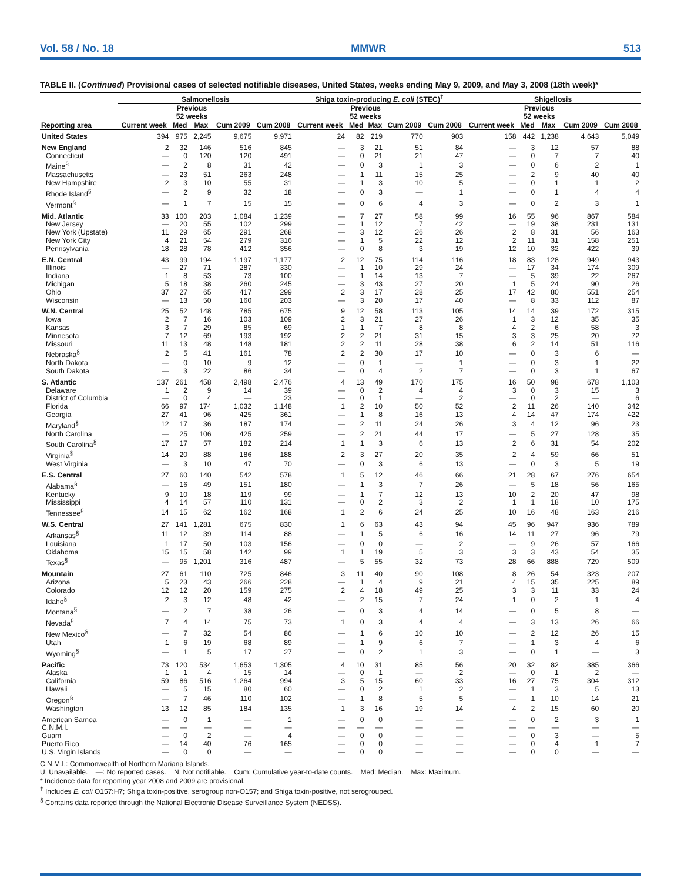Vol. 58 / No. 18 MMWR 513
TABLE II. (Continued) Provisional cases of selected notifiable diseases, United States, weeks ending May 9, 2009, and May 3, 2008 (18th week)*
| | Salmonellosis | | | | | Shiga toxin-producing E. coli (STEC)<sup>†</sup> | | | | | Shigellosis | | | | |
| --- | --- | --- | --- | --- | --- | --- | --- | --- | --- | --- | --- | --- | --- | --- | --- |
| | | Previous 52 weeks | | | | | Previous 52 weeks | | | | | Previous 52 weeks | | | |
| Reporting area | Current week | Med | Max | Cum 2009 | Cum 2008 | Current week | Med | Max | Cum 2009 | Cum 2008 | Current week | Med | Max | Cum 2009 | Cum 2008 |
| United States | 394 | 975 | 2,245 | 9,675 | 9,971 | 24 | 82 | 219 | 770 | 903 | 158 | 442 | 1,238 | 4,643 | 5,049 |
| New England | 2 | 32 | 146 | 516 | 845 | — | 3 | 21 | 51 | 84 | — | 3 | 12 | 57 | 88 |
| Connecticut | — | 0 | 120 | 120 | 491 | — | 0 | 21 | 21 | 47 | — | 0 | 7 | 7 | 40 |
| Maine<sup>§</sup> | — | 2 | 8 | 31 | 42 | — | 0 | 3 | 1 | 3 | — | 0 | 6 | 2 | 1 |
| Massachusetts | — | 23 | 51 | 263 | 248 | — | 1 | 11 | 15 | 25 | — | 2 | 9 | 40 | 40 |
| New Hampshire | 2 | 3 | 10 | 55 | 31 | — | 1 | 3 | 10 | 5 | — | 0 | 1 | 1 | 2 |
| Rhode Island<sup>§</sup> | — | 2 | 9 | 32 | 18 | — | 0 | 3 | — | 1 | — | 0 | 1 | 4 | 4 |
| Vermont<sup>§</sup> | — | 1 | 7 | 15 | 15 | — | 0 | 6 | 4 | 3 | — | 0 | 2 | 3 | 1 |
| Mid. Atlantic | 33 | 100 | 203 | 1,084 | 1,239 | — | 7 | 27 | 58 | 99 | 16 | 55 | 96 | 867 | 584 |
| New Jersey | — | 20 | 55 | 102 | 299 | — | 1 | 12 | 7 | 42 | — | 19 | 38 | 231 | 131 |
| New York (Upstate) | 11 | 29 | 65 | 291 | 268 | — | 3 | 12 | 26 | 26 | 2 | 8 | 31 | 56 | 163 |
| New York City | 4 | 21 | 54 | 279 | 316 | — | 1 | 5 | 22 | 12 | 2 | 11 | 31 | 158 | 251 |
| Pennsylvania | 18 | 28 | 78 | 412 | 356 | — | 0 | 8 | 3 | 19 | 12 | 10 | 32 | 422 | 39 |
| E.N. Central | 43 | 99 | 194 | 1,197 | 1,177 | 2 | 12 | 75 | 114 | 116 | 18 | 83 | 128 | 949 | 943 |
| Illinois | — | 27 | 71 | 287 | 330 | — | 1 | 10 | 29 | 24 | — | 17 | 34 | 174 | 309 |
| Indiana | 1 | 8 | 53 | 73 | 100 | — | 1 | 14 | 13 | 7 | — | 5 | 39 | 22 | 267 |
| Michigan | 5 | 18 | 38 | 260 | 245 | — | 3 | 43 | 27 | 20 | 1 | 5 | 24 | 90 | 26 |
| Ohio | 37 | 27 | 65 | 417 | 299 | 2 | 3 | 17 | 28 | 25 | 17 | 42 | 80 | 551 | 254 |
| Wisconsin | — | 13 | 50 | 160 | 203 | — | 3 | 20 | 17 | 40 | — | 8 | 33 | 112 | 87 |
| W.N. Central | 25 | 52 | 148 | 785 | 675 | 9 | 12 | 58 | 113 | 105 | 14 | 14 | 39 | 172 | 315 |
| Iowa | 2 | 7 | 16 | 103 | 109 | 2 | 3 | 21 | 27 | 26 | 1 | 3 | 12 | 35 | 35 |
| Kansas | 3 | 7 | 29 | 85 | 69 | 1 | 1 | 7 | 8 | 8 | 4 | 2 | 6 | 58 | 3 |
| Minnesota | 7 | 12 | 69 | 193 | 192 | 2 | 2 | 21 | 31 | 15 | 3 | 3 | 25 | 20 | 72 |
| Missouri | 11 | 13 | 48 | 148 | 181 | 2 | 2 | 11 | 28 | 38 | 6 | 2 | 14 | 51 | 116 |
| Nebraska<sup>§</sup> | 2 | 5 | 41 | 161 | 78 | 2 | 2 | 30 | 17 | 10 | — | 0 | 3 | 6 | — |
| North Dakota | — | 0 | 10 | 9 | 12 | — | 0 | 1 | — | 1 | — | 0 | 3 | 1 | 22 |
| South Dakota | — | 3 | 22 | 86 | 34 | — | 0 | 4 | 2 | 7 | — | 0 | 3 | 1 | 67 |
| S. Atlantic | 137 | 261 | 458 | 2,498 | 2,476 | 4 | 13 | 49 | 170 | 175 | 16 | 50 | 98 | 678 | 1,103 |
| Delaware | 1 | 2 | 9 | 14 | 39 | — | 0 | 2 | 4 | 4 | 3 | 0 | 3 | 15 | 3 |
| District of Columbia | — | 0 | 4 | — | 23 | — | 0 | 1 | — | 2 | — | 0 | 2 | — | 6 |
| Florida | 66 | 97 | 174 | 1,032 | 1,148 | 1 | 2 | 10 | 50 | 52 | 2 | 11 | 26 | 140 | 342 |
| Georgia | 27 | 41 | 96 | 425 | 361 | — | 1 | 8 | 16 | 13 | 4 | 14 | 47 | 174 | 422 |
| Maryland<sup>§</sup> | 12 | 17 | 36 | 187 | 174 | — | 2 | 11 | 24 | 26 | 3 | 4 | 12 | 96 | 23 |
| North Carolina | — | 25 | 106 | 425 | 259 | — | 2 | 21 | 44 | 17 | — | 5 | 27 | 128 | 35 |
| South Carolina<sup>§</sup> | 17 | 17 | 57 | 182 | 214 | 1 | 1 | 3 | 6 | 13 | 2 | 6 | 31 | 54 | 202 |
| Virginia<sup>§</sup> | 14 | 20 | 88 | 186 | 188 | 2 | 3 | 27 | 20 | 35 | 2 | 4 | 59 | 66 | 51 |
| West Virginia | — | 3 | 10 | 47 | 70 | — | 0 | 3 | 6 | 13 | — | 0 | 3 | 5 | 19 |
| E.S. Central | 27 | 60 | 140 | 542 | 578 | 1 | 5 | 12 | 46 | 66 | 21 | 28 | 67 | 276 | 654 |
| Alabama<sup>§</sup> | — | 16 | 49 | 151 | 180 | — | 1 | 3 | 7 | 26 | — | 5 | 18 | 56 | 165 |
| Kentucky | 9 | 10 | 18 | 119 | 99 | — | 1 | 7 | 12 | 13 | 10 | 2 | 20 | 47 | 98 |
| Mississippi | 4 | 14 | 57 | 110 | 131 | — | 0 | 2 | 3 | 2 | 1 | 1 | 18 | 10 | 175 |
| Tennessee<sup>§</sup> | 14 | 15 | 62 | 162 | 168 | 1 | 2 | 6 | 24 | 25 | 10 | 16 | 48 | 163 | 216 |
| W.S. Central | 27 | 141 | 1,281 | 675 | 830 | 1 | 6 | 63 | 43 | 94 | 45 | 96 | 947 | 936 | 789 |
| Arkansas<sup>§</sup> | 11 | 12 | 39 | 114 | 88 | — | 1 | 5 | 6 | 16 | 14 | 11 | 27 | 96 | 79 |
| Louisiana | 1 | 17 | 50 | 103 | 156 | — | 0 | 0 | — | 2 | — | 9 | 26 | 57 | 166 |
| Oklahoma | 15 | 15 | 58 | 142 | 99 | 1 | 1 | 19 | 5 | 3 | 3 | 3 | 43 | 54 | 35 |
| Texas<sup>§</sup> | — | 95 | 1,201 | 316 | 487 | — | 5 | 55 | 32 | 73 | 28 | 66 | 888 | 729 | 509 |
| Mountain | 27 | 61 | 110 | 725 | 846 | 3 | 11 | 40 | 90 | 108 | 8 | 26 | 54 | 323 | 207 |
| Arizona | 5 | 23 | 43 | 266 | 228 | — | 1 | 4 | 9 | 21 | 4 | 15 | 35 | 225 | 89 |
| Colorado | 12 | 12 | 20 | 159 | 275 | 2 | 4 | 18 | 49 | 25 | 3 | 3 | 11 | 33 | 24 |
| Idaho<sup>§</sup> | 2 | 3 | 12 | 48 | 42 | — | 2 | 15 | 7 | 24 | 1 | 0 | 2 | 1 | 4 |
| Montana<sup>§</sup> | — | 2 | 7 | 38 | 26 | — | 0 | 3 | 4 | 14 | — | 0 | 5 | 8 | — |
| Nevada<sup>§</sup> | 7 | 4 | 14 | 75 | 73 | 1 | 0 | 3 | 4 | 4 | — | 3 | 13 | 26 | 66 |
| New Mexico<sup>§</sup> | — | 7 | 32 | 54 | 86 | — | 1 | 6 | 10 | 10 | — | 2 | 12 | 26 | 15 |
| Utah | 1 | 6 | 19 | 68 | 89 | — | 1 | 9 | 6 | 7 | — | 1 | 3 | 4 | 6 |
| Wyoming<sup>§</sup> | — | 1 | 5 | 17 | 27 | — | 0 | 2 | 1 | 3 | — | 0 | 1 | — | 3 |
| Pacific | 73 | 120 | 534 | 1,653 | 1,305 | 4 | 10 | 31 | 85 | 56 | 20 | 32 | 82 | 385 | 366 |
| Alaska | 1 | 1 | 4 | 15 | 14 | — | 0 | 1 | — | 2 | — | 0 | 1 | 2 | — |
| California | 59 | 86 | 516 | 1,264 | 994 | 3 | 5 | 15 | 60 | 33 | 16 | 27 | 75 | 304 | 312 |
| Hawaii | — | 5 | 15 | 80 | 60 | — | 0 | 2 | 1 | 2 | — | 1 | 3 | 5 | 13 |
| Oregon<sup>§</sup> | — | 7 | 46 | 110 | 102 | — | 1 | 8 | 5 | 5 | — | 1 | 10 | 14 | 21 |
| Washington | 13 | 12 | 85 | 184 | 135 | 1 | 3 | 16 | 19 | 14 | 4 | 2 | 15 | 60 | 20 |
| American Samoa | — | 0 | 1 | — | 1 | — | 0 | 0 | — | — | — | 0 | 2 | 3 | 1 |
| C.N.M.I. | — | — | — | — | — | — | — | — | — | — | — | — | — | — | — |
| Guam | — | 0 | 2 | — | 4 | — | 0 | 0 | — | — | — | 0 | 3 | — | 5 |
| Puerto Rico | — | 14 | 40 | 76 | 165 | — | 0 | 0 | — | — | — | 0 | 4 | 1 | 7 |
| U.S. Virgin Islands | — | 0 | 0 | — | — | — | 0 | 0 | — | — | — | 0 | 0 | — | — |
C.N.M.I.: Commonwealth of Northern Mariana Islands.
U: Unavailable. —: No reported cases. N: Not notifiable. Cum: Cumulative year-to-date counts. Med: Median. Max: Maximum.
* Incidence data for reporting year 2008 and 2009 are provisional.
<sup>†</sup> Includes E. coli O157:H7; Shiga toxin-positive, serogroup non-O157; and Shiga toxin-positive, not serogrouped.
<sup>§</sup> Contains data reported through the National Electronic Disease Surveillance System (NEDSS).